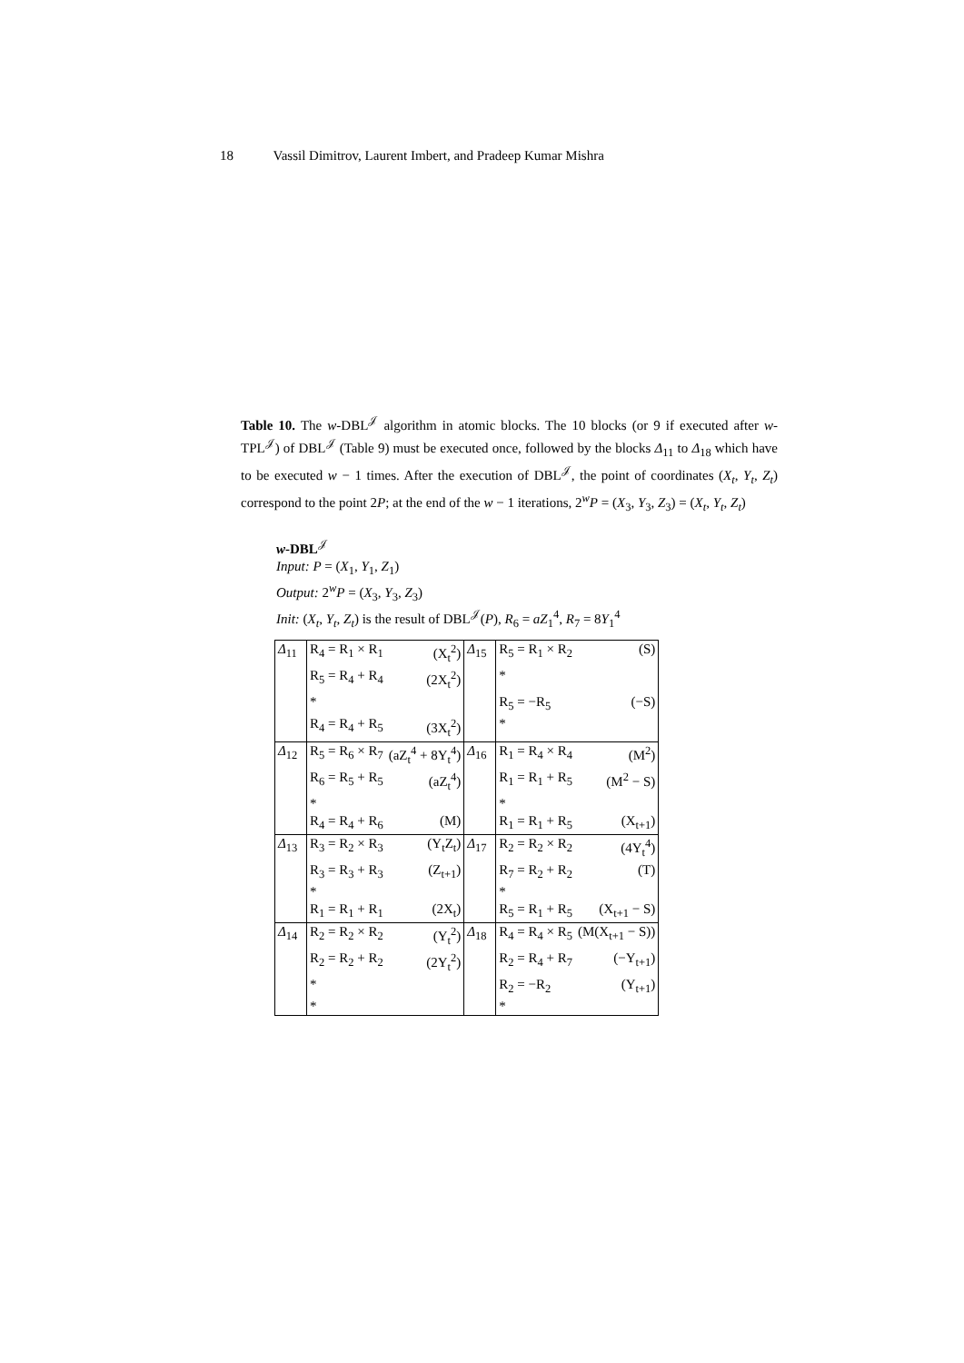18 Vassil Dimitrov, Laurent Imbert, and Pradeep Kumar Mishra
Table 10. The w-DBL<sup>𝒥</sup> algorithm in atomic blocks. The 10 blocks (or 9 if executed after w-TPL<sup>𝒥</sup>) of DBL<sup>𝒥</sup> (Table 9) must be executed once, followed by the blocks Δ<sub>11</sub> to Δ<sub>18</sub> which have to be executed w − 1 times. After the execution of DBL<sup>𝒥</sup>, the point of coordinates (X<sub>t</sub>, Y<sub>t</sub>, Z<sub>t</sub>) correspond to the point 2P; at the end of the w − 1 iterations, 2<sup>w</sup>P = (X<sub>3</sub>, Y<sub>3</sub>, Z<sub>3</sub>) = (X<sub>t</sub>, Y<sub>t</sub>, Z<sub>t</sub>)
w-DBL<sup>𝒥</sup>
Input: P = (X<sub>1</sub>, Y<sub>1</sub>, Z<sub>1</sub>)
Output: 2<sup>w</sup>P = (X<sub>3</sub>, Y<sub>3</sub>, Z<sub>3</sub>)
Init: (X<sub>t</sub>, Y<sub>t</sub>, Z<sub>t</sub>) is the result of DBL<sup>𝒥</sup>(P), R<sub>6</sub> = aZ<sub>1</sub><sup>4</sup>, R<sub>7</sub> = 8Y<sub>1</sub><sup>4</sup>
| Δ<sub>11</sub> | R<sub>4</sub> = R<sub>1</sub> × R<sub>1</sub> | (X<sub>t</sub><sup>2</sup>) | Δ<sub>15</sub> | R<sub>5</sub> = R<sub>1</sub> × R<sub>2</sub> | (S) |
| | R<sub>5</sub> = R<sub>4</sub> + R<sub>4</sub> | (2X<sub>t</sub><sup>2</sup>) | | * | |
| | * | | | R<sub>5</sub> = −R<sub>5</sub> | (−S) |
| | R<sub>4</sub> = R<sub>4</sub> + R<sub>5</sub> | (3X<sub>t</sub><sup>2</sup>) | | * | |
| Δ<sub>12</sub> | R<sub>5</sub> = R<sub>6</sub> × R<sub>7</sub> | (aZ<sub>t</sub><sup>4</sup> + 8Y<sub>t</sub><sup>4</sup>) | Δ<sub>16</sub> | R<sub>1</sub> = R<sub>4</sub> × R<sub>4</sub> | (M<sup>2</sup>) |
| | R<sub>6</sub> = R<sub>5</sub> + R<sub>5</sub> | (aZ<sub>t</sub><sup>4</sup>) | | R<sub>1</sub> = R<sub>1</sub> + R<sub>5</sub> | (M<sup>2</sup> − S) |
| | * | | | * | |
| | R<sub>4</sub> = R<sub>4</sub> + R<sub>6</sub> | (M) | | R<sub>1</sub> = R<sub>1</sub> + R<sub>5</sub> | (X<sub>t+1</sub>) |
| Δ<sub>13</sub> | R<sub>3</sub> = R<sub>2</sub> × R<sub>3</sub> | (Y<sub>t</sub>Z<sub>t</sub>) | Δ<sub>17</sub> | R<sub>2</sub> = R<sub>2</sub> × R<sub>2</sub> | (4Y<sub>t</sub><sup>4</sup>) |
| | R<sub>3</sub> = R<sub>3</sub> + R<sub>3</sub> | (Z<sub>t+1</sub>) | | R<sub>7</sub> = R<sub>2</sub> + R<sub>2</sub> | (T) |
| | * | | | * | |
| | R<sub>1</sub> = R<sub>1</sub> + R<sub>1</sub> | (2X<sub>t</sub>) | | R<sub>5</sub> = R<sub>1</sub> + R<sub>5</sub> | (X<sub>t+1</sub> − S) |
| Δ<sub>14</sub> | R<sub>2</sub> = R<sub>2</sub> × R<sub>2</sub> | (Y<sub>t</sub><sup>2</sup>) | Δ<sub>18</sub> | R<sub>4</sub> = R<sub>4</sub> × R<sub>5</sub> | (M(X<sub>t+1</sub> − S)) |
| | R<sub>2</sub> = R<sub>2</sub> + R<sub>2</sub> | (2Y<sub>t</sub><sup>2</sup>) | | R<sub>2</sub> = R<sub>4</sub> + R<sub>7</sub> | (−Y<sub>t+1</sub>) |
| | * | | | R<sub>2</sub> = −R<sub>2</sub> | (Y<sub>t+1</sub>) |
| | * | | | * | |